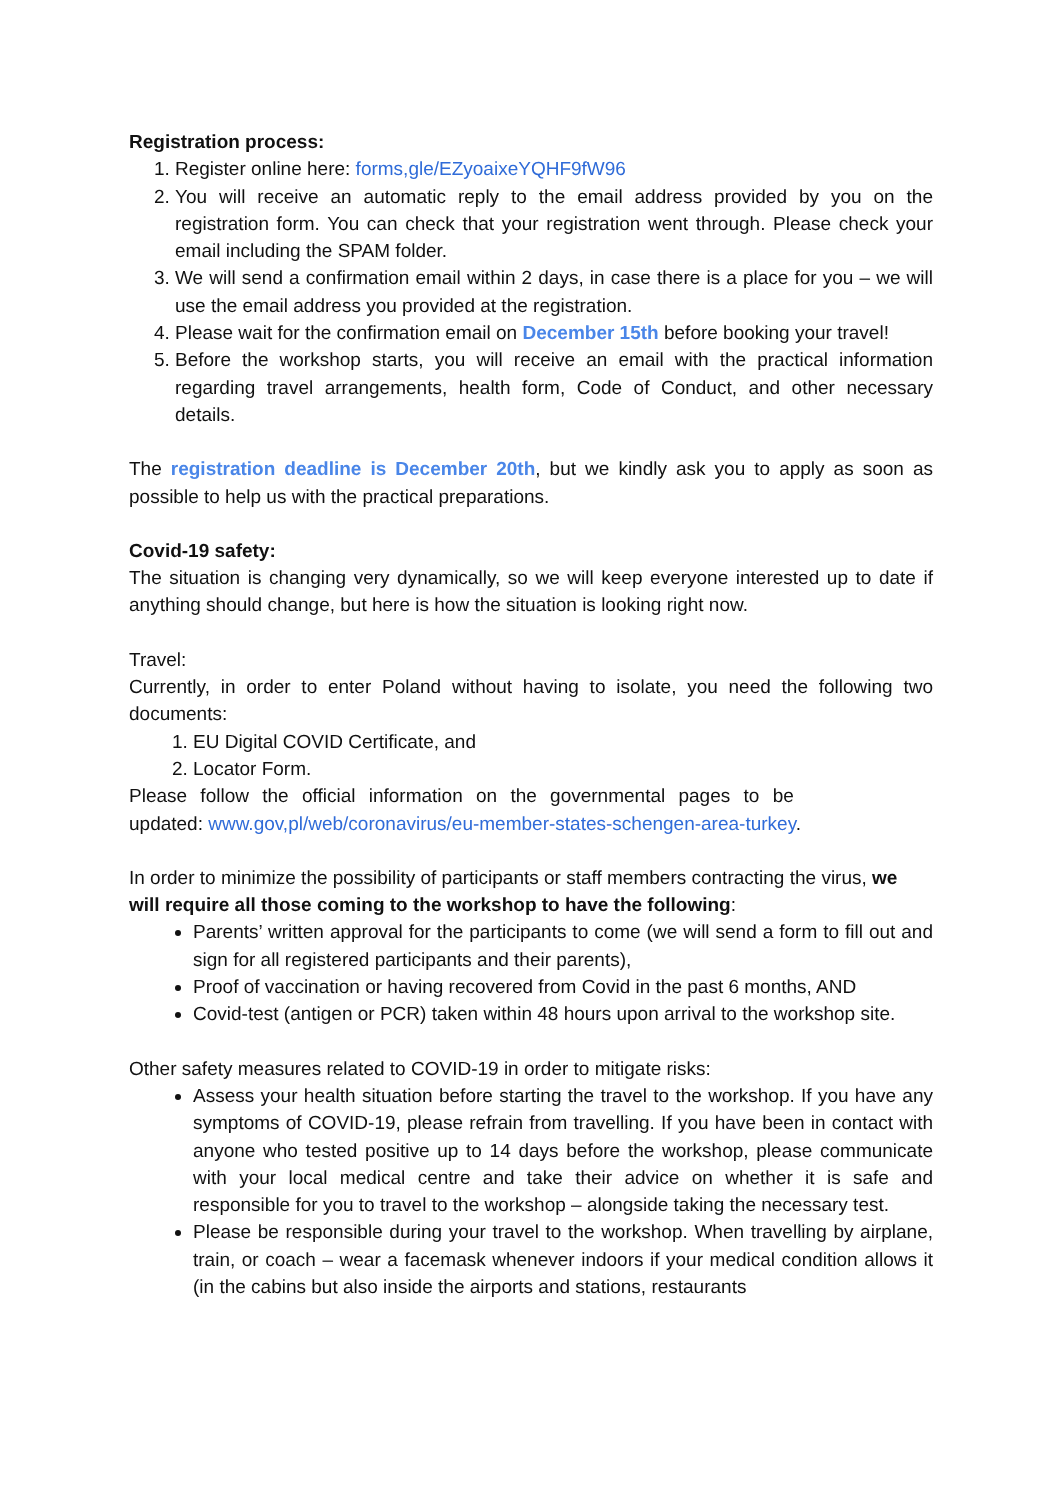Registration process:
1. Register online here: forms,gle/EZyoaixeYQHF9fW96
2. You will receive an automatic reply to the email address provided by you on the registration form. You can check that your registration went through. Please check your email including the SPAM folder.
3. We will send a confirmation email within 2 days, in case there is a place for you – we will use the email address you provided at the registration.
4. Please wait for the confirmation email on December 15th before booking your travel!
5. Before the workshop starts, you will receive an email with the practical information regarding travel arrangements, health form, Code of Conduct, and other necessary details.
The registration deadline is December 20th, but we kindly ask you to apply as soon as possible to help us with the practical preparations.
Covid-19 safety:
The situation is changing very dynamically, so we will keep everyone interested up to date if anything should change, but here is how the situation is looking right now.
Travel:
Currently, in order to enter Poland without having to isolate, you need the following two documents:
1. EU Digital COVID Certificate, and
2. Locator Form.
Please follow the official information on the governmental pages to be
updated: www.gov,pl/web/coronavirus/eu-member-states-schengen-area-turkey.
In order to minimize the possibility of participants or staff members contracting the virus, we will require all those coming to the workshop to have the following:
Parents’ written approval for the participants to come (we will send a form to fill out and sign for all registered participants and their parents),
Proof of vaccination or having recovered from Covid in the past 6 months, AND
Covid-test (antigen or PCR) taken within 48 hours upon arrival to the workshop site.
Other safety measures related to COVID-19 in order to mitigate risks:
Assess your health situation before starting the travel to the workshop. If you have any symptoms of COVID-19, please refrain from travelling. If you have been in contact with anyone who tested positive up to 14 days before the workshop, please communicate with your local medical centre and take their advice on whether it is safe and responsible for you to travel to the workshop – alongside taking the necessary test.
Please be responsible during your travel to the workshop. When travelling by airplane, train, or coach – wear a facemask whenever indoors if your medical condition allows it (in the cabins but also inside the airports and stations, restaurants